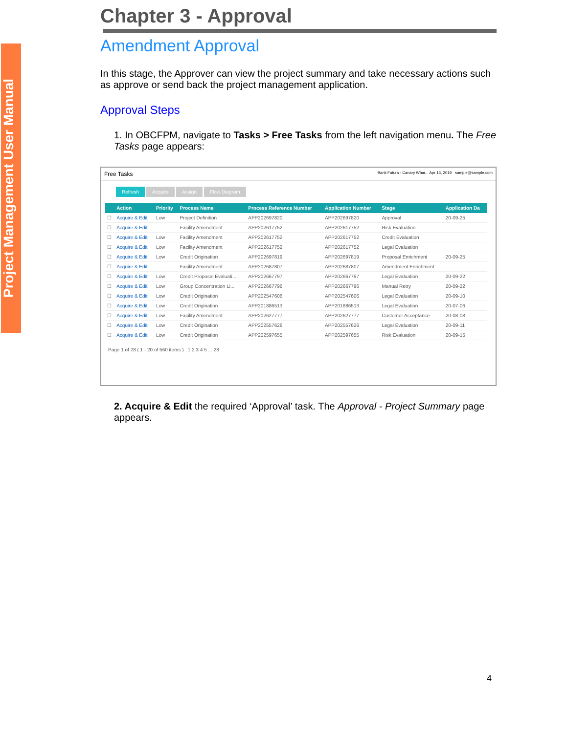Project Management User Manual
Chapter 3 - Approval
Amendment Approval
In this stage, the Approver can view the project summary and take necessary actions such as approve or send back the project management application.
Approval Steps
1. In OBCFPM, navigate to Tasks > Free Tasks from the left navigation menu. The Free Tasks page appears:
Free Tasks Bank Futura - Canary Whar... Apr 13, 2019 sample@sample.com
Refresh Acquire Assign Flow Diagram
| | Action | Priority | Process Name | Process Reference Number | Application Number | Stage | Application Da |
| --- | --- | --- | --- | --- | --- | --- | --- |
| ☐ | Acquire & Edit | Low | Project Definition | APP202697820 | APP202697820 | Approval | 20-09-25 |
| ☐ | Acquire & Edit | | Facility Amendment | APP202617752 | APP202617752 | Risk Evaluation | |
| ☐ | Acquire & Edit | Low | Facility Amendment | APP202617752 | APP202617752 | Credit Evaluation | |
| ☐ | Acquire & Edit | Low | Facility Amendment | APP202617752 | APP202617752 | Legal Evaluation | |
| ☐ | Acquire & Edit | Low | Credit Origination | APP202697819 | APP202697819 | Proposal Enrichment | 20-09-25 |
| ☐ | Acquire & Edit | | Facility Amendment | APP202687807 | APP202687807 | Amendment Enrichment | |
| ☐ | Acquire & Edit | Low | Credit Proposal Evaluati... | APP202667797 | APP202667797 | Legal Evaluation | 20-09-22 |
| ☐ | Acquire & Edit | Low | Group Concentration Li... | APP202667796 | APP202667796 | Manual Retry | 20-09-22 |
| ☐ | Acquire & Edit | Low | Credit Origination | APP202547606 | APP202547606 | Legal Evaluation | 20-09-10 |
| ☐ | Acquire & Edit | Low | Credit Origination | APP201886513 | APP201886513 | Legal Evaluation | 20-07-06 |
| ☐ | Acquire & Edit | Low | Facility Amendment | APP202627777 | APP202627777 | Customer Acceptance | 20-08-08 |
| ☐ | Acquire & Edit | Low | Credit Origination | APP202557626 | APP202557626 | Legal Evaluation | 20-09-11 |
| ☐ | Acquire & Edit | Low | Credit Origination | APP202597655 | APP202597655 | Risk Evaluation | 20-09-15 |
Page 1 of 28 ( 1 - 20 of 560 items ) 1 2 3 4 5 ... 28
2. Acquire & Edit the required ‘Approval’ task. The Approval - Project Summary page appears.
4